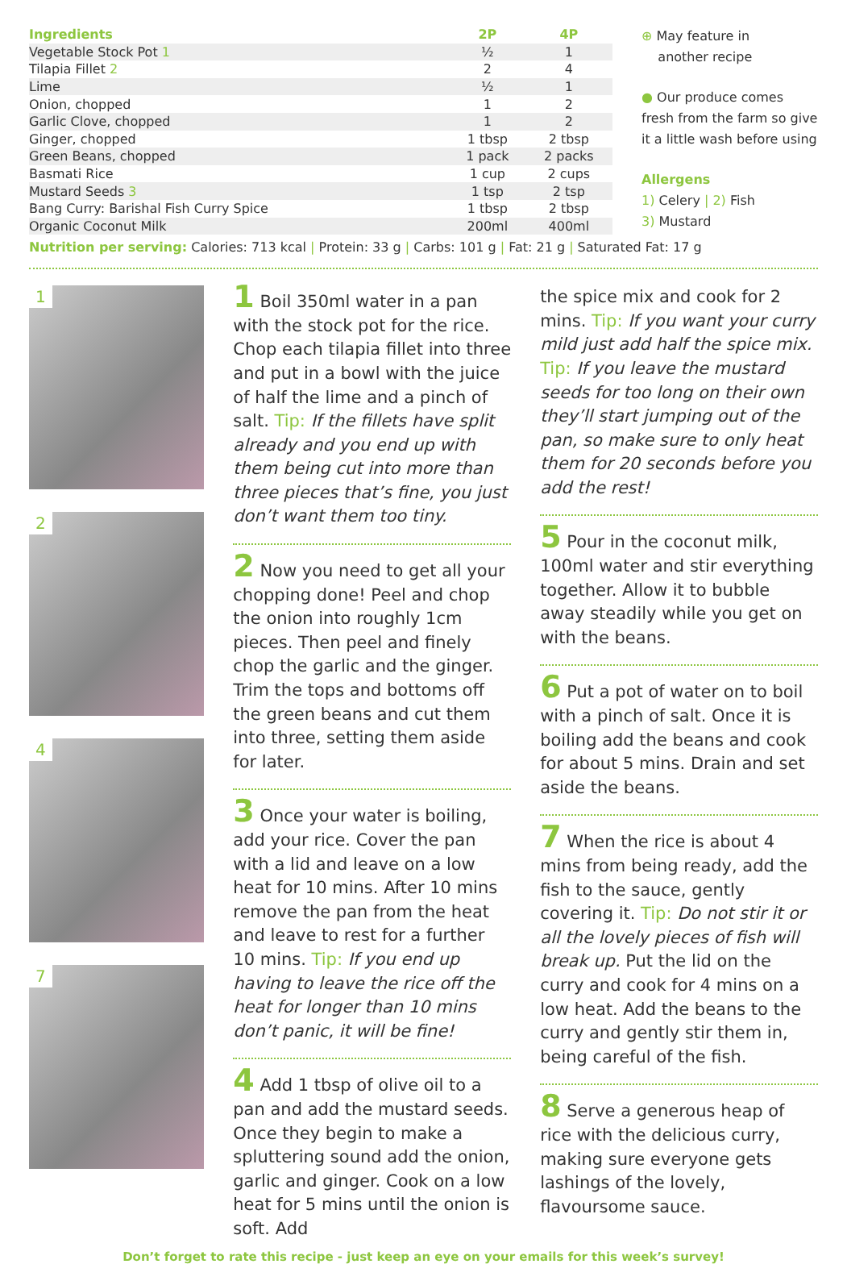| Ingredients | 2P | 4P |
| --- | --- | --- |
| Vegetable Stock Pot 1 | ½ | 1 |
| Tilapia Fillet 2 | 2 | 4 |
| Lime | ½ | 1 |
| Onion, chopped | 1 | 2 |
| Garlic Clove, chopped | 1 | 2 |
| Ginger, chopped | 1 tbsp | 2 tbsp |
| Green Beans, chopped | 1 pack | 2 packs |
| Basmati Rice | 1 cup | 2 cups |
| Mustard Seeds 3 | 1 tsp | 2 tsp |
| Bang Curry: Barishal Fish Curry Spice | 1 tbsp | 2 tbsp |
| Organic Coconut Milk | 200ml | 400ml |
⊕ May feature in
another recipe
● Our produce comes
fresh from the farm so give
it a little wash before using
Allergens
1) Celery | 2) Fish
3) Mustard
Nutrition per serving: Calories: 713 kcal | Protein: 33 g | Carbs: 101 g | Fat: 21 g | Saturated Fat: 17 g
1
2
4
7
1 Boil 350ml water in a pan with the stock pot for the rice. Chop each tilapia fillet into three and put in a bowl with the juice of half the lime and a pinch of salt. Tip: If the fillets have split already and you end up with them being cut into more than three pieces that’s fine, you just don’t want them too tiny.
2 Now you need to get all your chopping done! Peel and chop the onion into roughly 1cm pieces. Then peel and finely chop the garlic and the ginger. Trim the tops and bottoms off the green beans and cut them into three, setting them aside for later.
3 Once your water is boiling, add your rice. Cover the pan with a lid and leave on a low heat for 10 mins. After 10 mins remove the pan from the heat and leave to rest for a further 10 mins. Tip: If you end up having to leave the rice off the heat for longer than 10 mins don’t panic, it will be fine!
4 Add 1 tbsp of olive oil to a pan and add the mustard seeds. Once they begin to make a spluttering sound add the onion, garlic and ginger. Cook on a low heat for 5 mins until the onion is soft. Add
the spice mix and cook for 2 mins. Tip: If you want your curry mild just add half the spice mix. Tip: If you leave the mustard seeds for too long on their own they’ll start jumping out of the pan, so make sure to only heat them for 20 seconds before you add the rest!
5 Pour in the coconut milk, 100ml water and stir everything together. Allow it to bubble away steadily while you get on with the beans.
6 Put a pot of water on to boil with a pinch of salt. Once it is boiling add the beans and cook for about 5 mins. Drain and set aside the beans.
7 When the rice is about 4 mins from being ready, add the fish to the sauce, gently covering it. Tip: Do not stir it or all the lovely pieces of fish will break up. Put the lid on the curry and cook for 4 mins on a low heat. Add the beans to the curry and gently stir them in, being careful of the fish.
8 Serve a generous heap of rice with the delicious curry, making sure everyone gets lashings of the lovely, flavoursome sauce.
Don’t forget to rate this recipe - just keep an eye on your emails for this week’s survey!